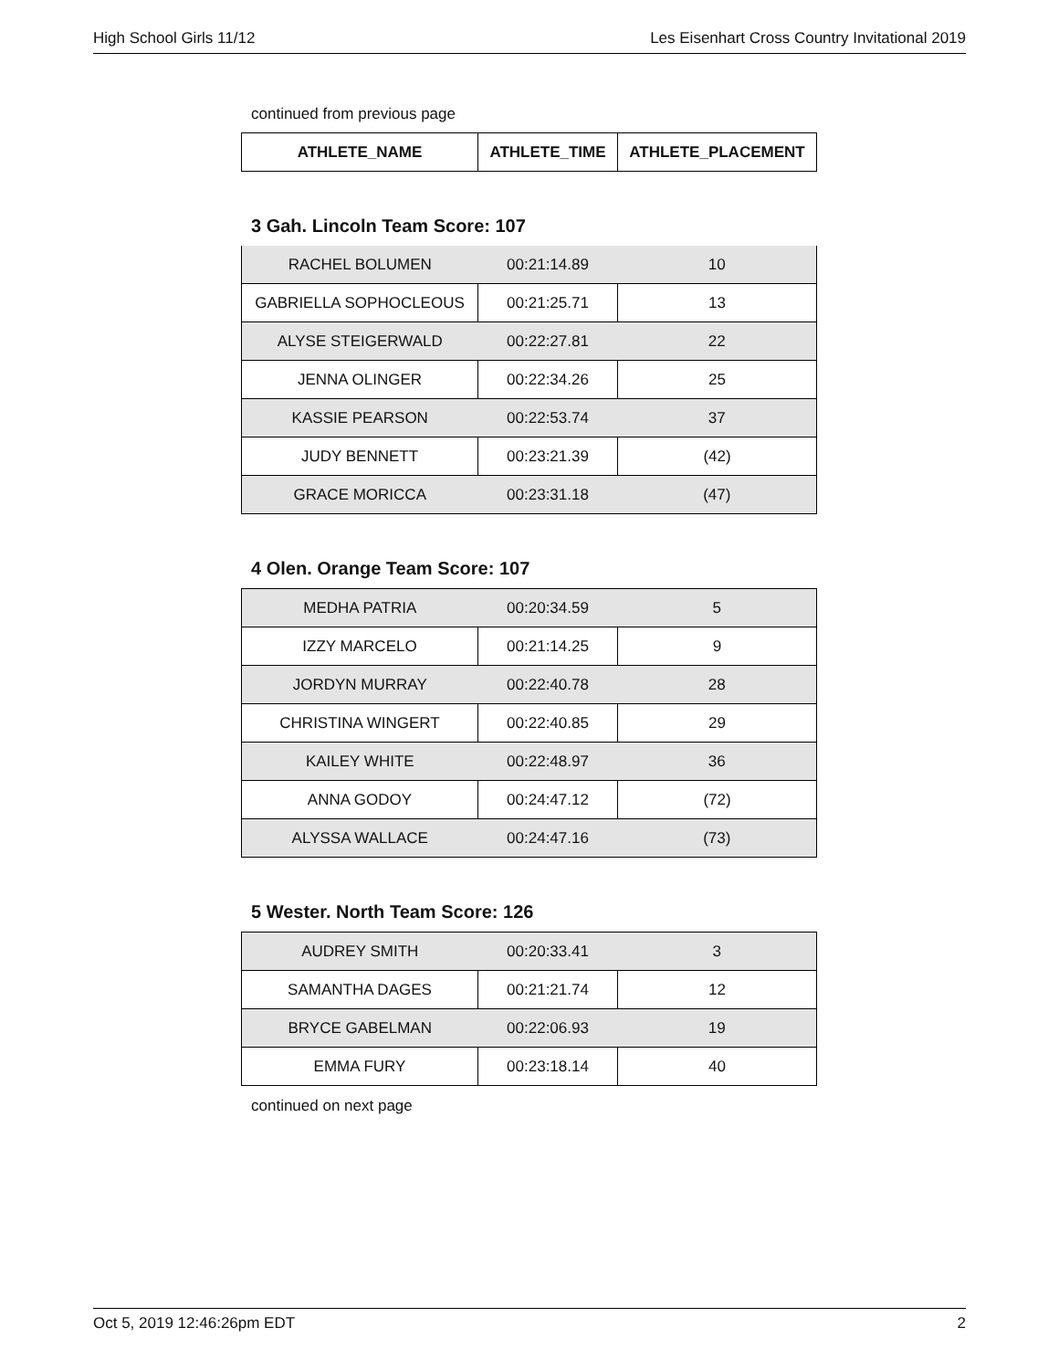High School Girls 11/12 Les Eisenhart Cross Country Invitational 2019
continued from previous page
| ATHLETE_NAME | ATHLETE_TIME | ATHLETE_PLACEMENT |
| --- | --- | --- |
3 Gah. Lincoln Team Score: 107
| RACHEL BOLUMEN | 00:21:14.89 | 10 |
| GABRIELLA SOPHOCLEOUS | 00:21:25.71 | 13 |
| ALYSE STEIGERWALD | 00:22:27.81 | 22 |
| JENNA OLINGER | 00:22:34.26 | 25 |
| KASSIE PEARSON | 00:22:53.74 | 37 |
| JUDY BENNETT | 00:23:21.39 | (42) |
| GRACE MORICCA | 00:23:31.18 | (47) |
4 Olen. Orange Team Score: 107
| MEDHA PATRIA | 00:20:34.59 | 5 |
| IZZY MARCELO | 00:21:14.25 | 9 |
| JORDYN MURRAY | 00:22:40.78 | 28 |
| CHRISTINA WINGERT | 00:22:40.85 | 29 |
| KAILEY WHITE | 00:22:48.97 | 36 |
| ANNA GODOY | 00:24:47.12 | (72) |
| ALYSSA WALLACE | 00:24:47.16 | (73) |
5 Wester. North Team Score: 126
| AUDREY SMITH | 00:20:33.41 | 3 |
| SAMANTHA DAGES | 00:21:21.74 | 12 |
| BRYCE GABELMAN | 00:22:06.93 | 19 |
| EMMA FURY | 00:23:18.14 | 40 |
continued on next page
Oct 5, 2019 12:46:26pm EDT 2